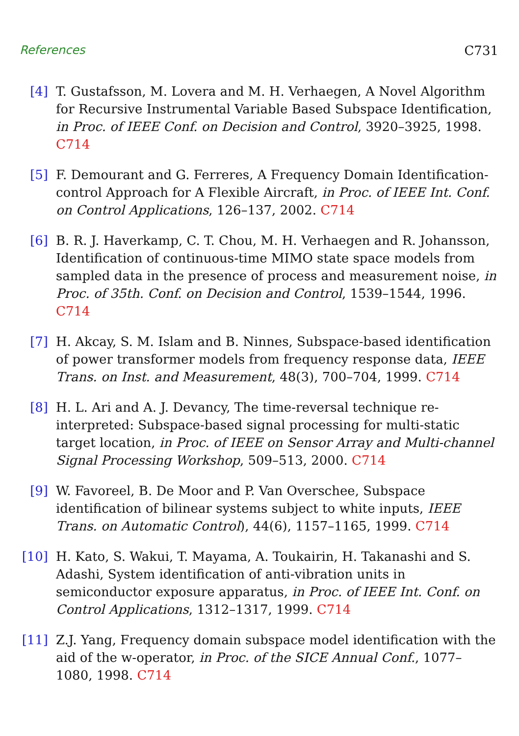References C731
[4] T. Gustafsson, M. Lovera and M. H. Verhaegen, A Novel Algorithm for Recursive Instrumental Variable Based Subspace Identification, in Proc. of IEEE Conf. on Decision and Control, 3920–3925, 1998. C714
[5] F. Demourant and G. Ferreres, A Frequency Domain Identification-control Approach for A Flexible Aircraft, in Proc. of IEEE Int. Conf. on Control Applications, 126–137, 2002. C714
[6] B. R. J. Haverkamp, C. T. Chou, M. H. Verhaegen and R. Johansson, Identification of continuous-time MIMO state space models from sampled data in the presence of process and measurement noise, in Proc. of 35th. Conf. on Decision and Control, 1539–1544, 1996. C714
[7] H. Akcay, S. M. Islam and B. Ninnes, Subspace-based identification of power transformer models from frequency response data, IEEE Trans. on Inst. and Measurement, 48(3), 700–704, 1999. C714
[8] H. L. Ari and A. J. Devancy, The time-reversal technique re-interpreted: Subspace-based signal processing for multi-static target location, in Proc. of IEEE on Sensor Array and Multi-channel Signal Processing Workshop, 509–513, 2000. C714
[9] W. Favoreel, B. De Moor and P. Van Overschee, Subspace identification of bilinear systems subject to white inputs, IEEE Trans. on Automatic Control), 44(6), 1157–1165, 1999. C714
[10]
H. Kato, S. Wakui, T. Mayama, A. Toukairin, H. Takanashi and S. Adashi, System identification of anti-vibration units in semiconductor exposure apparatus, in Proc. of IEEE Int. Conf. on Control Applications, 1312–1317, 1999. C714
[11]
Z.J. Yang, Frequency domain subspace model identification with the aid of the w-operator, in Proc. of the SICE Annual Conf., 1077–1080, 1998. C714